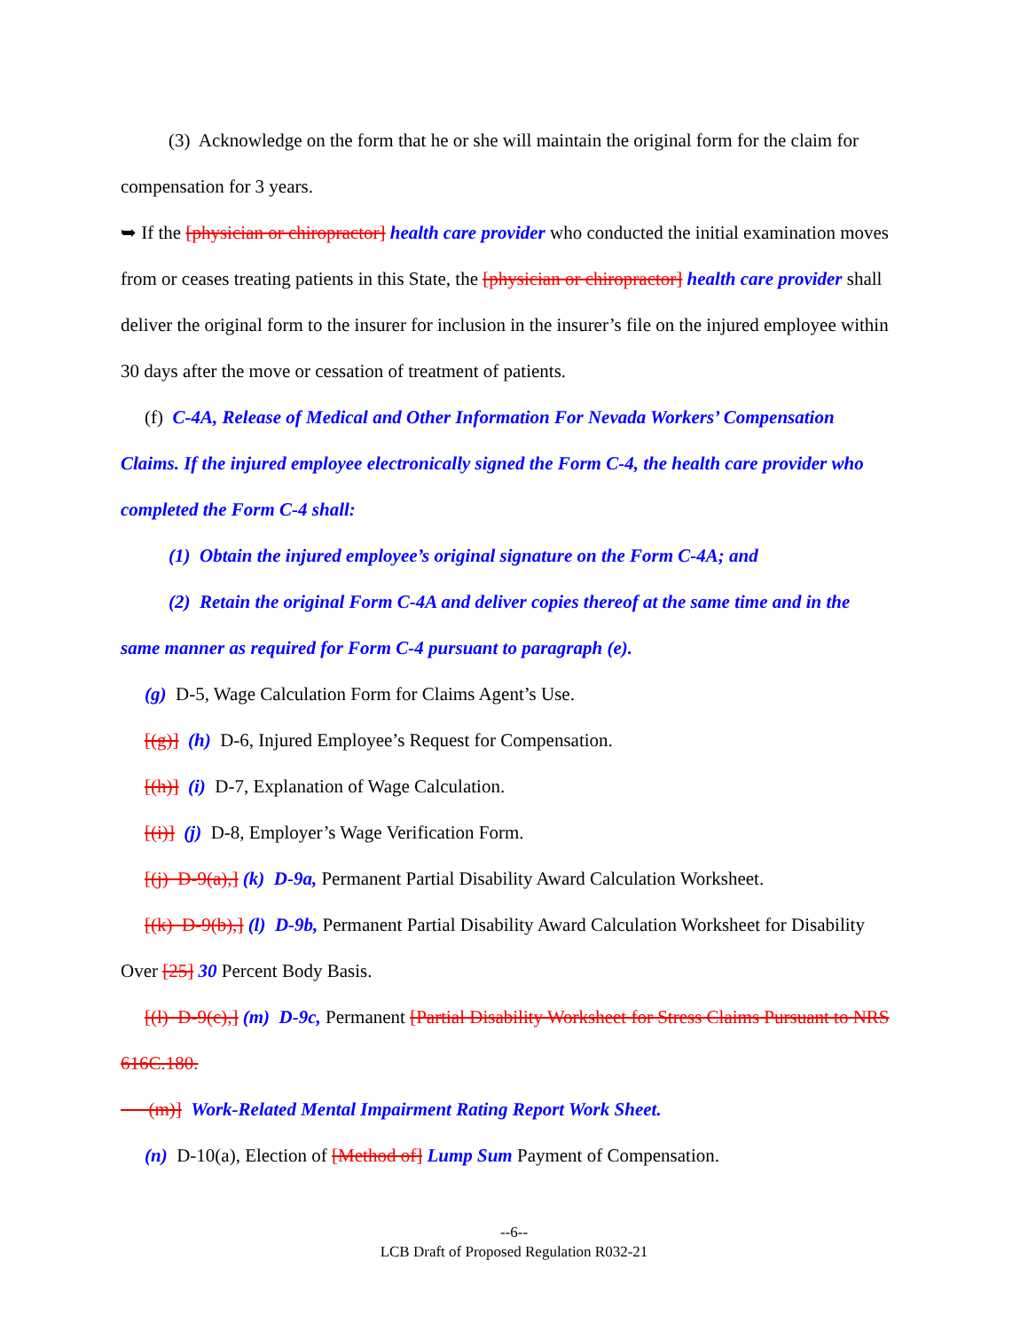(3) Acknowledge on the form that he or she will maintain the original form for the claim for compensation for 3 years.
➥ If the [physician or chiropractor] health care provider who conducted the initial examination moves from or ceases treating patients in this State, the [physician or chiropractor] health care provider shall deliver the original form to the insurer for inclusion in the insurer’s file on the injured employee within 30 days after the move or cessation of treatment of patients.
(f) C-4A, Release of Medical and Other Information For Nevada Workers’ Compensation Claims. If the injured employee electronically signed the Form C-4, the health care provider who completed the Form C-4 shall:
(1) Obtain the injured employee’s original signature on the Form C-4A; and
(2) Retain the original Form C-4A and deliver copies thereof at the same time and in the same manner as required for Form C-4 pursuant to paragraph (e).
(g) D-5, Wage Calculation Form for Claims Agent’s Use.
[(g)] (h) D-6, Injured Employee’s Request for Compensation.
[(h)] (i) D-7, Explanation of Wage Calculation.
[(i)] (j) D-8, Employer’s Wage Verification Form.
[(j) D-9(a),] (k) D-9a, Permanent Partial Disability Award Calculation Worksheet.
[(k) D-9(b),] (l) D-9b, Permanent Partial Disability Award Calculation Worksheet for Disability Over [25] 30 Percent Body Basis.
[(l) D-9(c),] (m) D-9c, Permanent [Partial Disability Worksheet for Stress Claims Pursuant to NRS 616C.180.
(m)] Work-Related Mental Impairment Rating Report Work Sheet.
(n) D-10(a), Election of [Method of] Lump Sum Payment of Compensation.
--6--
LCB Draft of Proposed Regulation R032-21